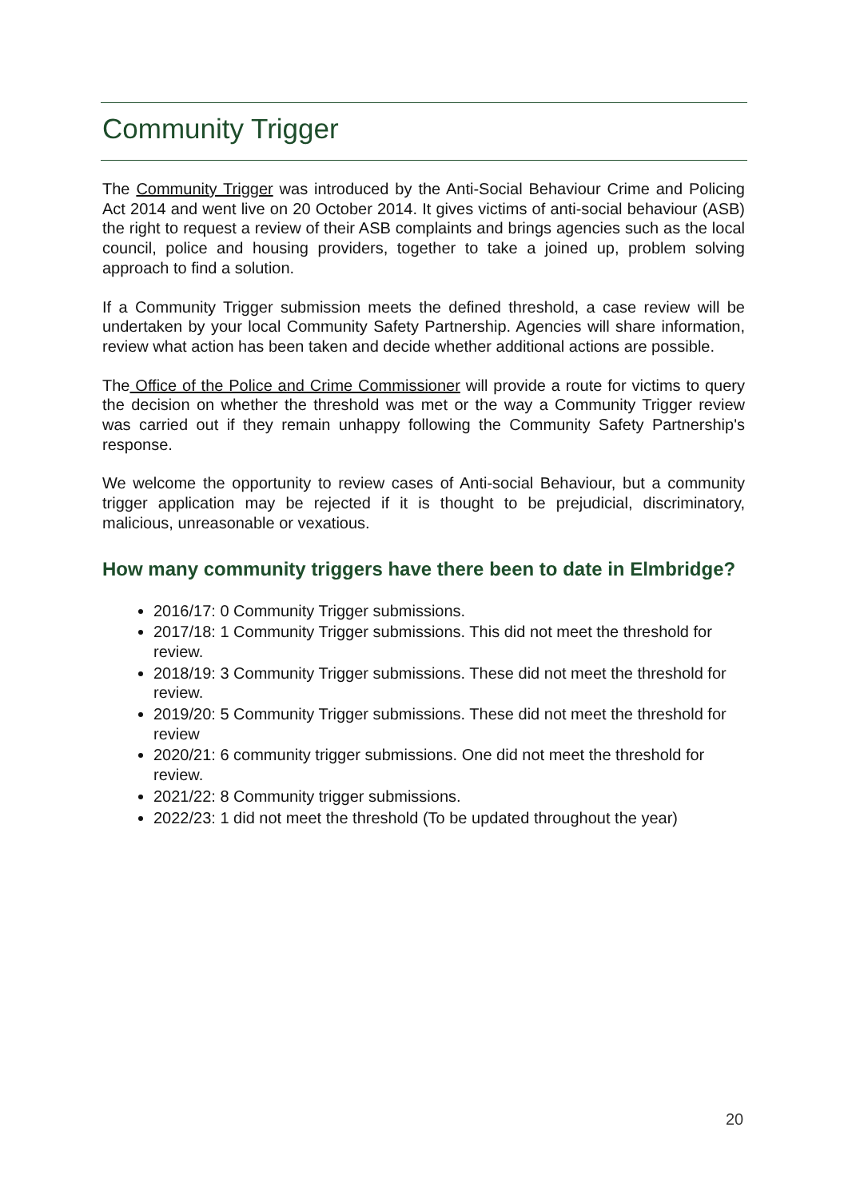Community Trigger
The Community Trigger was introduced by the Anti-Social Behaviour Crime and Policing Act 2014 and went live on 20 October 2014. It gives victims of anti-social behaviour (ASB) the right to request a review of their ASB complaints and brings agencies such as the local council, police and housing providers, together to take a joined up, problem solving approach to find a solution.
If a Community Trigger submission meets the defined threshold, a case review will be undertaken by your local Community Safety Partnership. Agencies will share information, review what action has been taken and decide whether additional actions are possible.
The Office of the Police and Crime Commissioner will provide a route for victims to query the decision on whether the threshold was met or the way a Community Trigger review was carried out if they remain unhappy following the Community Safety Partnership's response.
We welcome the opportunity to review cases of Anti-social Behaviour, but a community trigger application may be rejected if it is thought to be prejudicial, discriminatory, malicious, unreasonable or vexatious.
How many community triggers have there been to date in Elmbridge?
2016/17: 0 Community Trigger submissions.
2017/18: 1 Community Trigger submissions. This did not meet the threshold for review.
2018/19: 3 Community Trigger submissions. These did not meet the threshold for review.
2019/20: 5 Community Trigger submissions. These did not meet the threshold for review
2020/21: 6 community trigger submissions. One did not meet the threshold for review.
2021/22: 8 Community trigger submissions.
2022/23: 1 did not meet the threshold (To be updated throughout the year)
20